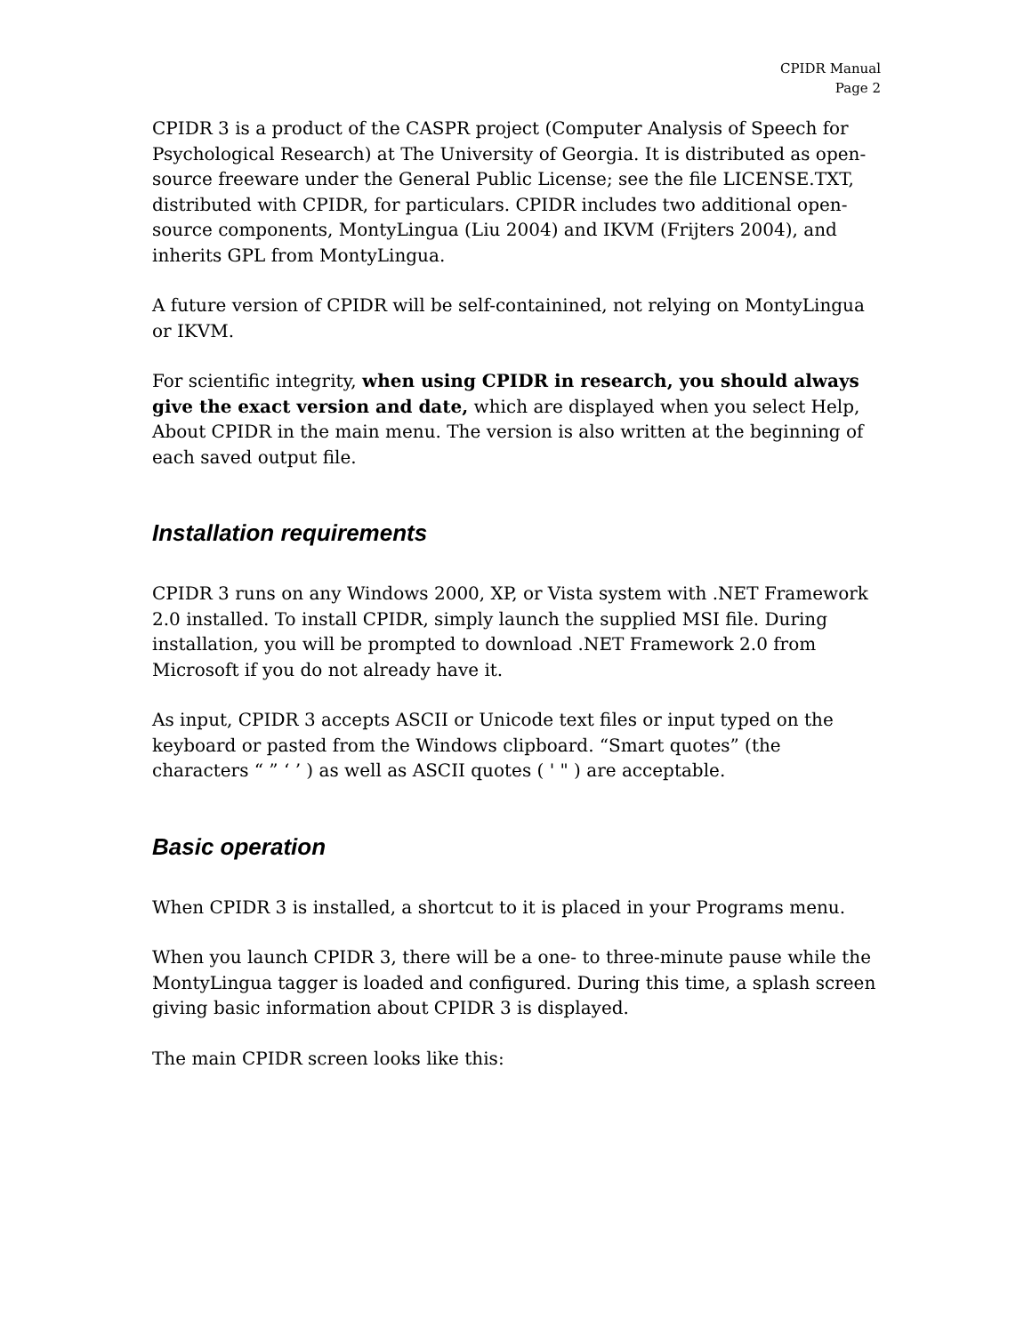CPIDR Manual
Page 2
CPIDR 3 is a product of the CASPR project (Computer Analysis of Speech for Psychological Research) at The University of Georgia. It is distributed as open-source freeware under the General Public License; see the file LICENSE.TXT, distributed with CPIDR, for particulars. CPIDR includes two additional open-source components, MontyLingua (Liu 2004) and IKVM (Frijters 2004), and inherits GPL from MontyLingua.
A future version of CPIDR will be self-containined, not relying on MontyLingua or IKVM.
For scientific integrity, when using CPIDR in research, you should always give the exact version and date, which are displayed when you select Help, About CPIDR in the main menu. The version is also written at the beginning of each saved output file.
Installation requirements
CPIDR 3 runs on any Windows 2000, XP, or Vista system with .NET Framework 2.0 installed. To install CPIDR, simply launch the supplied MSI file. During installation, you will be prompted to download .NET Framework 2.0 from Microsoft if you do not already have it.
As input, CPIDR 3 accepts ASCII or Unicode text files or input typed on the keyboard or pasted from the Windows clipboard. “Smart quotes” (the characters “ ” ‘ ’ ) as well as ASCII quotes ( ' " ) are acceptable.
Basic operation
When CPIDR 3 is installed, a shortcut to it is placed in your Programs menu.
When you launch CPIDR 3, there will be a one- to three-minute pause while the MontyLingua tagger is loaded and configured. During this time, a splash screen giving basic information about CPIDR 3 is displayed.
The main CPIDR screen looks like this: